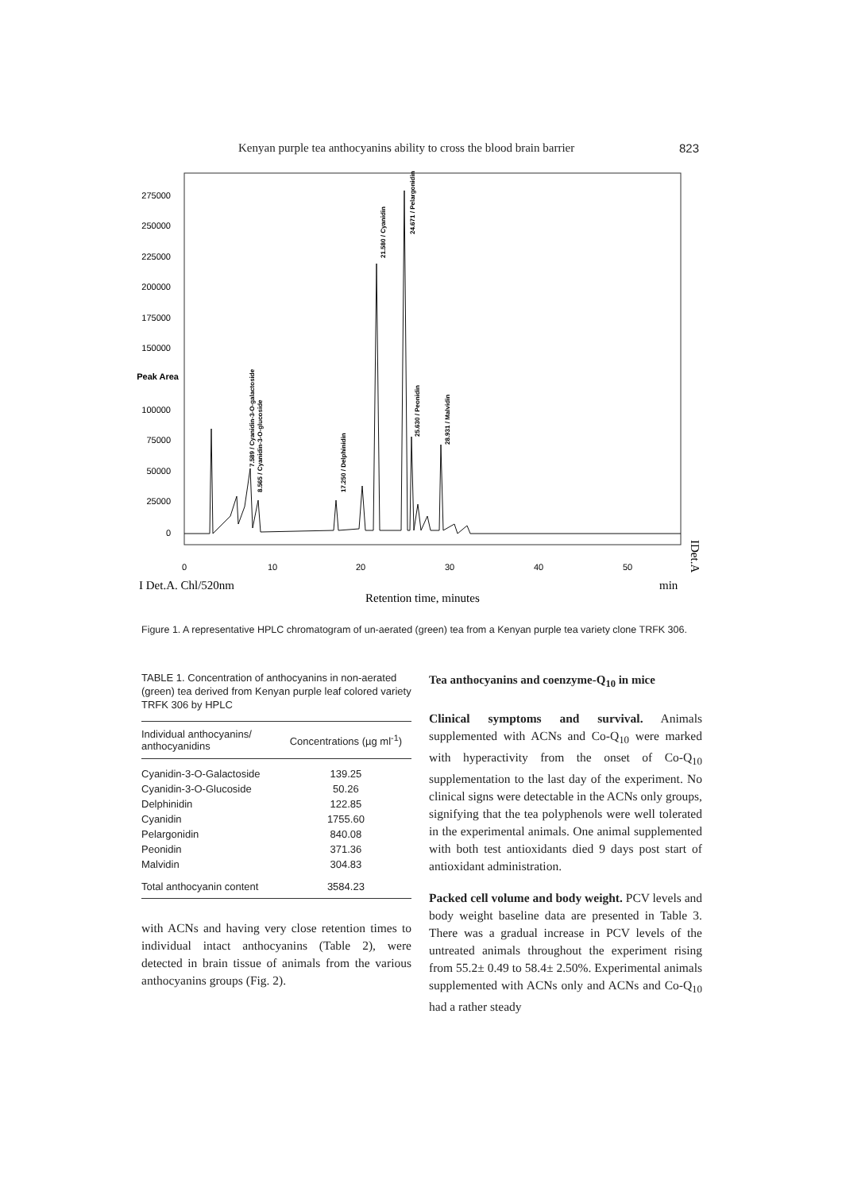Kenyan purple tea anthocyanins ability to cross the blood brain barrier 823
275000
250000
225000
200000
175000
150000
Peak Area
100000
75000
50000
25000
0
0
10
20
30
40
50
7.589 / Cyanidin-3-O-galactoside
8.565 / Cyanidin-3-O-glucoside
17.250 / Delphinidin
21.580 / Cyanidin
24.671 / Pelargonidin
25.630 / Peonidin
28.931 / Malvidin
I Det.A. Chl/520nm
min
Retention time, minutes
IDet.A
Figure 1. A representative HPLC chromatogram of un-aerated (green) tea from a Kenyan purple tea variety clone TRFK 306.
TABLE 1. Concentration of anthocyanins in non-aerated (green) tea derived from Kenyan purple leaf colored variety TRFK 306 by HPLC
| Individual anthocyanins/ anthocyanidins | Concentrations (µg ml<sup>-1</sup>) |
| --- | --- |
| Cyanidin-3-O-Galactoside | 139.25 |
| Cyanidin-3-O-Glucoside | 50.26 |
| Delphinidin | 122.85 |
| Cyanidin | 1755.60 |
| Pelargonidin | 840.08 |
| Peonidin | 371.36 |
| Malvidin | 304.83 |
| Total anthocyanin content | 3584.23 |
with ACNs and having very close retention times to individual intact anthocyanins (Table 2), were detected in brain tissue of animals from the various anthocyanins groups (Fig. 2).
Tea anthocyanins and coenzyme-Q<sub>10</sub> in mice
Clinical symptoms and survival. Animals supplemented with ACNs and Co-Q<sub>10</sub> were marked with hyperactivity from the onset of Co-Q<sub>10</sub> supplementation to the last day of the experiment. No clinical signs were detectable in the ACNs only groups, signifying that the tea polyphenols were well tolerated in the experimental animals. One animal supplemented with both test antioxidants died 9 days post start of antioxidant administration.
Packed cell volume and body weight. PCV levels and body weight baseline data are presented in Table 3. There was a gradual increase in PCV levels of the untreated animals throughout the experiment rising from 55.2± 0.49 to 58.4± 2.50%. Experimental animals supplemented with ACNs only and ACNs and Co-Q<sub>10</sub> had a rather steady